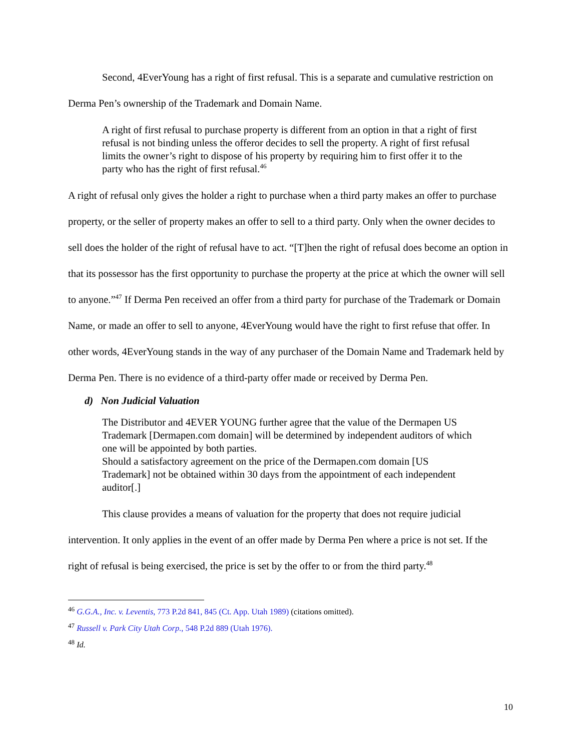Second, 4EverYoung has a right of first refusal. This is a separate and cumulative restriction on Derma Pen’s ownership of the Trademark and Domain Name.
A right of first refusal to purchase property is different from an option in that a right of first refusal is not binding unless the offeror decides to sell the property. A right of first refusal limits the owner’s right to dispose of his property by requiring him to first offer it to the party who has the right of first refusal.<sup>46</sup>
A right of refusal only gives the holder a right to purchase when a third party makes an offer to purchase property, or the seller of property makes an offer to sell to a third party. Only when the owner decides to sell does the holder of the right of refusal have to act. “[T]hen the right of refusal does become an option in that its possessor has the first opportunity to purchase the property at the price at which the owner will sell to anyone.”<sup>47</sup> If Derma Pen received an offer from a third party for purchase of the Trademark or Domain Name, or made an offer to sell to anyone, 4EverYoung would have the right to first refuse that offer. In other words, 4EverYoung stands in the way of any purchaser of the Domain Name and Trademark held by Derma Pen. There is no evidence of a third-party offer made or received by Derma Pen.
d) Non Judicial Valuation
The Distributor and 4EVER YOUNG further agree that the value of the Dermapen US Trademark [Dermapen.com domain] will be determined by independent auditors of which one will be appointed by both parties.
Should a satisfactory agreement on the price of the Dermapen.com domain [US Trademark] not be obtained within 30 days from the appointment of each independent auditor[.]
This clause provides a means of valuation for the property that does not require judicial intervention. It only applies in the event of an offer made by Derma Pen where a price is not set. If the right of refusal is being exercised, the price is set by the offer to or from the third party.<sup>48</sup>
<sup>46</sup> G.G.A., Inc. v. Leventis, 773 P.2d 841, 845 (Ct. App. Utah 1989) (citations omitted).
<sup>47</sup> Russell v. Park City Utah Corp., 548 P.2d 889 (Utah 1976).
<sup>48</sup> Id.
10